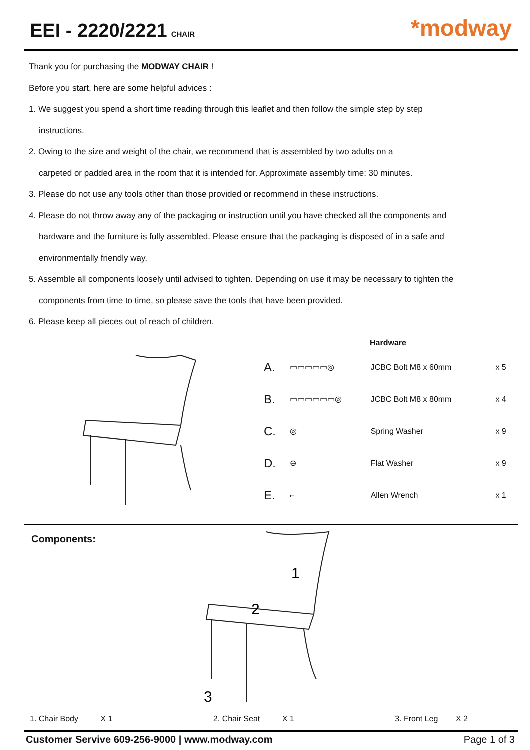EEI - 2220/2221 CHAIR
*modway
Thank you for purchasing the MODWAY CHAIR !
Before you start, here are some helpful advices :
1. We suggest you spend a short time reading through this leaflet and then follow the simple step by step
instructions.
2. Owing to the size and weight of the chair, we recommend that is assembled by two adults on a
carpeted or padded area in the room that it is intended for. Approximate assembly time: 30 minutes.
3. Please do not use any tools other than those provided or recommend in these instructions.
4. Please do not throw away any of the packaging or instruction until you have checked all the components and
hardware and the furniture is fully assembled. Please ensure that the packaging is disposed of in a safe and
environmentally friendly way.
5. Assemble all components loosely until advised to tighten. Depending on use it may be necessary to tighten the
components from time to time, so please save the tools that have been provided.
6. Please keep all pieces out of reach of children.
Hardware
| A. | ▭▭▭▭▭◎ | JCBC Bolt M8 x 60mm | x 5 |
| B. | ▭▭▭▭▭▭◎ | JCBC Bolt M8 x 80mm | x 4 |
| C. | ◎ | Spring Washer | x 9 |
| D. | ⊖ | Flat Washer | x 9 |
| E. | ⌐ | Allen Wrench | x 1 |
Components:
1
2
3
1. Chair Body X 1 2. Chair Seat X 1 3. Front Leg X 2
Customer Servive 609-256-9000 | www.modway.com Page 1 of 3